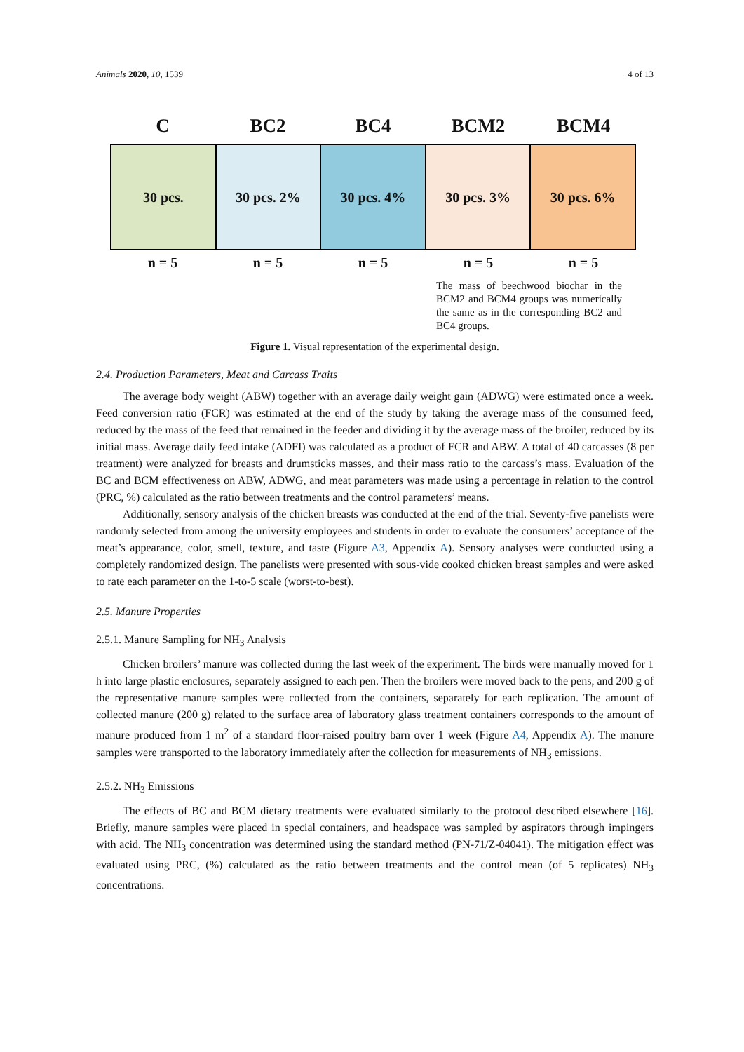Animals 2020, 10, 1539 4 of 13
C BC2 BC4 BCM2 BCM4
30 pcs. 30 pcs. 2% 30 pcs. 4% 30 pcs. 3% 30 pcs. 6%
n = 5 n = 5 n = 5 n = 5 n = 5
The mass of beechwood biochar in the BCM2 and BCM4 groups was numerically the same as in the corresponding BC2 and BC4 groups.
Figure 1. Visual representation of the experimental design.
2.4. Production Parameters, Meat and Carcass Traits
The average body weight (ABW) together with an average daily weight gain (ADWG) were estimated once a week. Feed conversion ratio (FCR) was estimated at the end of the study by taking the average mass of the consumed feed, reduced by the mass of the feed that remained in the feeder and dividing it by the average mass of the broiler, reduced by its initial mass. Average daily feed intake (ADFI) was calculated as a product of FCR and ABW. A total of 40 carcasses (8 per treatment) were analyzed for breasts and drumsticks masses, and their mass ratio to the carcass’s mass. Evaluation of the BC and BCM effectiveness on ABW, ADWG, and meat parameters was made using a percentage in relation to the control (PRC, %) calculated as the ratio between treatments and the control parameters’ means.
Additionally, sensory analysis of the chicken breasts was conducted at the end of the trial. Seventy-five panelists were randomly selected from among the university employees and students in order to evaluate the consumers’ acceptance of the meat’s appearance, color, smell, texture, and taste (Figure A3, Appendix A). Sensory analyses were conducted using a completely randomized design. The panelists were presented with sous-vide cooked chicken breast samples and were asked to rate each parameter on the 1-to-5 scale (worst-to-best).
2.5. Manure Properties
2.5.1. Manure Sampling for NH<sub>3</sub> Analysis
Chicken broilers’ manure was collected during the last week of the experiment. The birds were manually moved for 1 h into large plastic enclosures, separately assigned to each pen. Then the broilers were moved back to the pens, and 200 g of the representative manure samples were collected from the containers, separately for each replication. The amount of collected manure (200 g) related to the surface area of laboratory glass treatment containers corresponds to the amount of manure produced from 1 m<sup>2</sup> of a standard floor-raised poultry barn over 1 week (Figure A4, Appendix A). The manure samples were transported to the laboratory immediately after the collection for measurements of NH<sub>3</sub> emissions.
2.5.2. NH<sub>3</sub> Emissions
The effects of BC and BCM dietary treatments were evaluated similarly to the protocol described elsewhere [16]. Briefly, manure samples were placed in special containers, and headspace was sampled by aspirators through impingers with acid. The NH<sub>3</sub> concentration was determined using the standard method (PN-71/Z-04041). The mitigation effect was evaluated using PRC, (%) calculated as the ratio between treatments and the control mean (of 5 replicates) NH<sub>3</sub> concentrations.